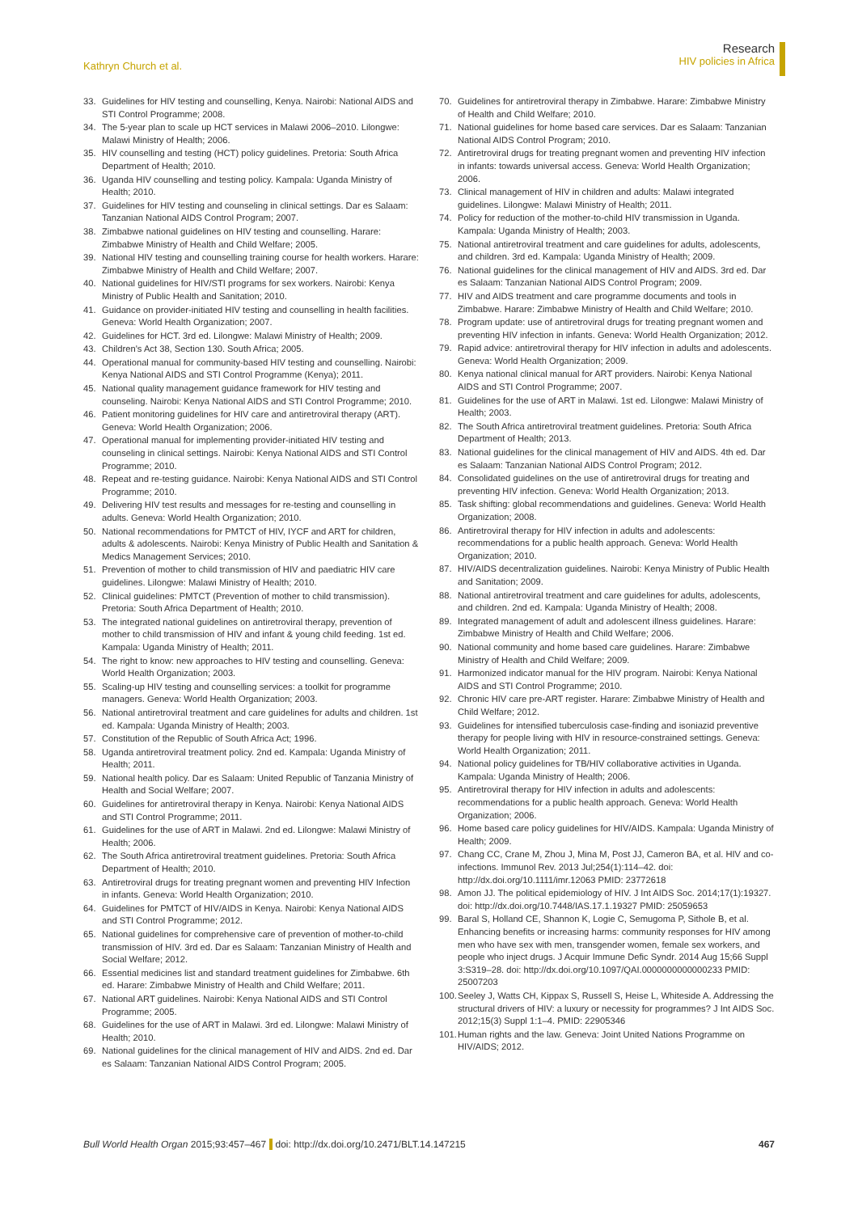Kathryn Church et al.
Research
HIV policies in Africa
33. Guidelines for HIV testing and counselling, Kenya. Nairobi: National AIDS and STI Control Programme; 2008.
34. The 5-year plan to scale up HCT services in Malawi 2006–2010. Lilongwe: Malawi Ministry of Health; 2006.
35. HIV counselling and testing (HCT) policy guidelines. Pretoria: South Africa Department of Health; 2010.
36. Uganda HIV counselling and testing policy. Kampala: Uganda Ministry of Health; 2010.
37. Guidelines for HIV testing and counseling in clinical settings. Dar es Salaam: Tanzanian National AIDS Control Program; 2007.
38. Zimbabwe national guidelines on HIV testing and counselling. Harare: Zimbabwe Ministry of Health and Child Welfare; 2005.
39. National HIV testing and counselling training course for health workers. Harare: Zimbabwe Ministry of Health and Child Welfare; 2007.
40. National guidelines for HIV/STI programs for sex workers. Nairobi: Kenya Ministry of Public Health and Sanitation; 2010.
41. Guidance on provider-initiated HIV testing and counselling in health facilities. Geneva: World Health Organization; 2007.
42. Guidelines for HCT. 3rd ed. Lilongwe: Malawi Ministry of Health; 2009.
43. Children's Act 38, Section 130. South Africa; 2005.
44. Operational manual for community-based HIV testing and counselling. Nairobi: Kenya National AIDS and STI Control Programme (Kenya); 2011.
45. National quality management guidance framework for HIV testing and counseling. Nairobi: Kenya National AIDS and STI Control Programme; 2010.
46. Patient monitoring guidelines for HIV care and antiretroviral therapy (ART). Geneva: World Health Organization; 2006.
47. Operational manual for implementing provider-initiated HIV testing and counseling in clinical settings. Nairobi: Kenya National AIDS and STI Control Programme; 2010.
48. Repeat and re-testing guidance. Nairobi: Kenya National AIDS and STI Control Programme; 2010.
49. Delivering HIV test results and messages for re-testing and counselling in adults. Geneva: World Health Organization; 2010.
50. National recommendations for PMTCT of HIV, IYCF and ART for children, adults & adolescents. Nairobi: Kenya Ministry of Public Health and Sanitation & Medics Management Services; 2010.
51. Prevention of mother to child transmission of HIV and paediatric HIV care guidelines. Lilongwe: Malawi Ministry of Health; 2010.
52. Clinical guidelines: PMTCT (Prevention of mother to child transmission). Pretoria: South Africa Department of Health; 2010.
53. The integrated national guidelines on antiretroviral therapy, prevention of mother to child transmission of HIV and infant & young child feeding. 1st ed. Kampala: Uganda Ministry of Health; 2011.
54. The right to know: new approaches to HIV testing and counselling. Geneva: World Health Organization; 2003.
55. Scaling-up HIV testing and counselling services: a toolkit for programme managers. Geneva: World Health Organization; 2003.
56. National antiretroviral treatment and care guidelines for adults and children. 1st ed. Kampala: Uganda Ministry of Health; 2003.
57. Constitution of the Republic of South Africa Act; 1996.
58. Uganda antiretroviral treatment policy. 2nd ed. Kampala: Uganda Ministry of Health; 2011.
59. National health policy. Dar es Salaam: United Republic of Tanzania Ministry of Health and Social Welfare; 2007.
60. Guidelines for antiretroviral therapy in Kenya. Nairobi: Kenya National AIDS and STI Control Programme; 2011.
61. Guidelines for the use of ART in Malawi. 2nd ed. Lilongwe: Malawi Ministry of Health; 2006.
62. The South Africa antiretroviral treatment guidelines. Pretoria: South Africa Department of Health; 2010.
63. Antiretroviral drugs for treating pregnant women and preventing HIV Infection in infants. Geneva: World Health Organization; 2010.
64. Guidelines for PMTCT of HIV/AIDS in Kenya. Nairobi: Kenya National AIDS and STI Control Programme; 2012.
65. National guidelines for comprehensive care of prevention of mother-to-child transmission of HIV. 3rd ed. Dar es Salaam: Tanzanian Ministry of Health and Social Welfare; 2012.
66. Essential medicines list and standard treatment guidelines for Zimbabwe. 6th ed. Harare: Zimbabwe Ministry of Health and Child Welfare; 2011.
67. National ART guidelines. Nairobi: Kenya National AIDS and STI Control Programme; 2005.
68. Guidelines for the use of ART in Malawi. 3rd ed. Lilongwe: Malawi Ministry of Health; 2010.
69. National guidelines for the clinical management of HIV and AIDS. 2nd ed. Dar es Salaam: Tanzanian National AIDS Control Program; 2005.
70. Guidelines for antiretroviral therapy in Zimbabwe. Harare: Zimbabwe Ministry of Health and Child Welfare; 2010.
71. National guidelines for home based care services. Dar es Salaam: Tanzanian National AIDS Control Program; 2010.
72. Antiretroviral drugs for treating pregnant women and preventing HIV infection in infants: towards universal access. Geneva: World Health Organization; 2006.
73. Clinical management of HIV in children and adults: Malawi integrated guidelines. Lilongwe: Malawi Ministry of Health; 2011.
74. Policy for reduction of the mother-to-child HIV transmission in Uganda. Kampala: Uganda Ministry of Health; 2003.
75. National antiretroviral treatment and care guidelines for adults, adolescents, and children. 3rd ed. Kampala: Uganda Ministry of Health; 2009.
76. National guidelines for the clinical management of HIV and AIDS. 3rd ed. Dar es Salaam: Tanzanian National AIDS Control Program; 2009.
77. HIV and AIDS treatment and care programme documents and tools in Zimbabwe. Harare: Zimbabwe Ministry of Health and Child Welfare; 2010.
78. Program update: use of antiretroviral drugs for treating pregnant women and preventing HIV infection in infants. Geneva: World Health Organization; 2012.
79. Rapid advice: antiretroviral therapy for HIV infection in adults and adolescents. Geneva: World Health Organization; 2009.
80. Kenya national clinical manual for ART providers. Nairobi: Kenya National AIDS and STI Control Programme; 2007.
81. Guidelines for the use of ART in Malawi. 1st ed. Lilongwe: Malawi Ministry of Health; 2003.
82. The South Africa antiretroviral treatment guidelines. Pretoria: South Africa Department of Health; 2013.
83. National guidelines for the clinical management of HIV and AIDS. 4th ed. Dar es Salaam: Tanzanian National AIDS Control Program; 2012.
84. Consolidated guidelines on the use of antiretroviral drugs for treating and preventing HIV infection. Geneva: World Health Organization; 2013.
85. Task shifting: global recommendations and guidelines. Geneva: World Health Organization; 2008.
86. Antiretroviral therapy for HIV infection in adults and adolescents: recommendations for a public health approach. Geneva: World Health Organization; 2010.
87. HIV/AIDS decentralization guidelines. Nairobi: Kenya Ministry of Public Health and Sanitation; 2009.
88. National antiretroviral treatment and care guidelines for adults, adolescents, and children. 2nd ed. Kampala: Uganda Ministry of Health; 2008.
89. Integrated management of adult and adolescent illness guidelines. Harare: Zimbabwe Ministry of Health and Child Welfare; 2006.
90. National community and home based care guidelines. Harare: Zimbabwe Ministry of Health and Child Welfare; 2009.
91. Harmonized indicator manual for the HIV program. Nairobi: Kenya National AIDS and STI Control Programme; 2010.
92. Chronic HIV care pre-ART register. Harare: Zimbabwe Ministry of Health and Child Welfare; 2012.
93. Guidelines for intensified tuberculosis case-finding and isoniazid preventive therapy for people living with HIV in resource-constrained settings. Geneva: World Health Organization; 2011.
94. National policy guidelines for TB/HIV collaborative activities in Uganda. Kampala: Uganda Ministry of Health; 2006.
95. Antiretroviral therapy for HIV infection in adults and adolescents: recommendations for a public health approach. Geneva: World Health Organization; 2006.
96. Home based care policy guidelines for HIV/AIDS. Kampala: Uganda Ministry of Health; 2009.
97. Chang CC, Crane M, Zhou J, Mina M, Post JJ, Cameron BA, et al. HIV and co-infections. Immunol Rev. 2013 Jul;254(1):114–42. doi: http://dx.doi.org/10.1111/imr.12063 PMID: 23772618
98. Amon JJ. The political epidemiology of HIV. J Int AIDS Soc. 2014;17(1):19327. doi: http://dx.doi.org/10.7448/IAS.17.1.19327 PMID: 25059653
99. Baral S, Holland CE, Shannon K, Logie C, Semugoma P, Sithole B, et al. Enhancing benefits or increasing harms: community responses for HIV among men who have sex with men, transgender women, female sex workers, and people who inject drugs. J Acquir Immune Defic Syndr. 2014 Aug 15;66 Suppl 3:S319–28. doi: http://dx.doi.org/10.1097/QAI.0000000000000233 PMID: 25007203
100. Seeley J, Watts CH, Kippax S, Russell S, Heise L, Whiteside A. Addressing the structural drivers of HIV: a luxury or necessity for programmes? J Int AIDS Soc. 2012;15(3) Suppl 1:1–4. PMID: 22905346
101. Human rights and the law. Geneva: Joint United Nations Programme on HIV/AIDS; 2012.
Bull World Health Organ 2015;93:457–467 doi: http://dx.doi.org/10.2471/BLT.14.147215
467